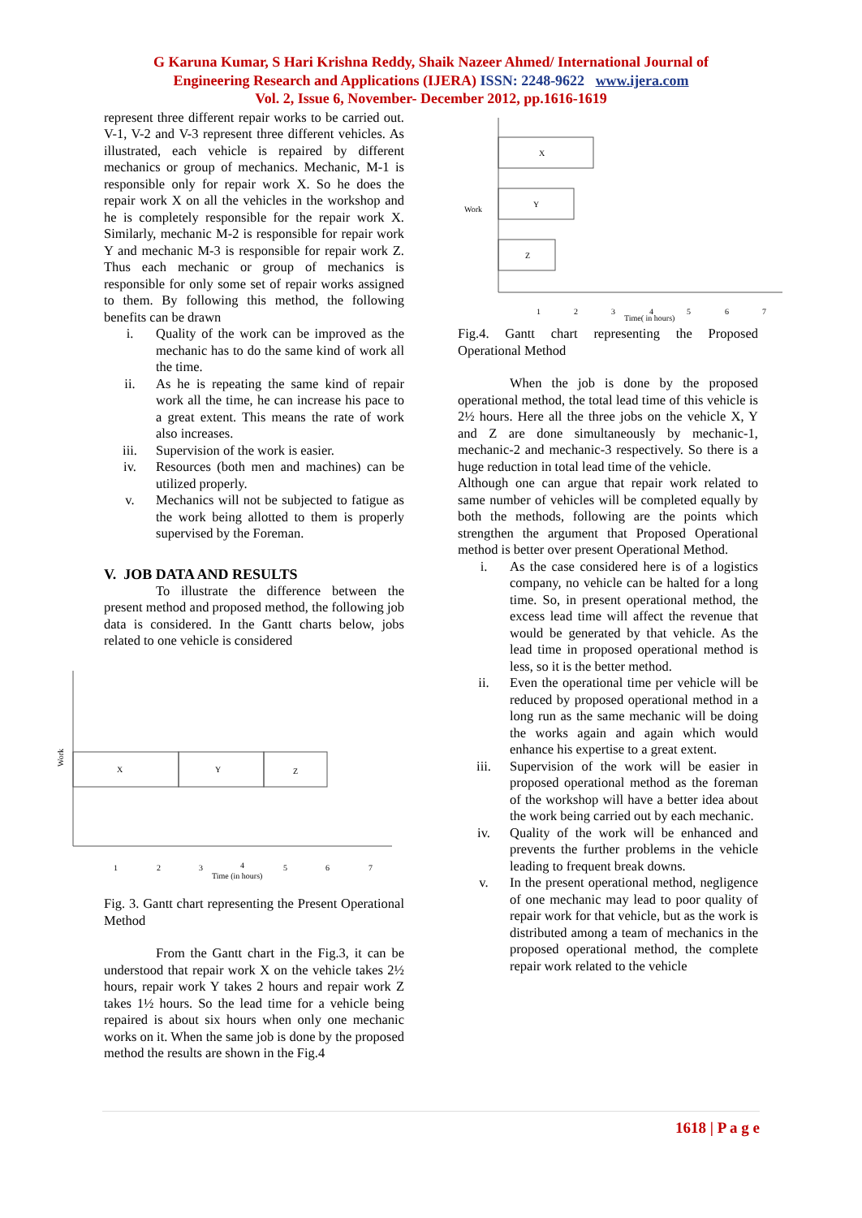G Karuna Kumar, S Hari Krishna Reddy, Shaik Nazeer Ahmed/ International Journal of
Engineering Research and Applications (IJERA) ISSN: 2248-9622 www.ijera.com
Vol. 2, Issue 6, November- December 2012, pp.1616-1619
represent three different repair works to be carried out. V-1, V-2 and V-3 represent three different vehicles. As illustrated, each vehicle is repaired by different mechanics or group of mechanics. Mechanic, M-1 is responsible only for repair work X. So he does the repair work X on all the vehicles in the workshop and he is completely responsible for the repair work X. Similarly, mechanic M-2 is responsible for repair work Y and mechanic M-3 is responsible for repair work Z. Thus each mechanic or group of mechanics is responsible for only some set of repair works assigned to them. By following this method, the following benefits can be drawn
i. Quality of the work can be improved as the mechanic has to do the same kind of work all the time.
ii. As he is repeating the same kind of repair work all the time, he can increase his pace to a great extent. This means the rate of work also increases.
iii. Supervision of the work is easier.
iv. Resources (both men and machines) can be utilized properly.
v. Mechanics will not be subjected to fatigue as the work being allotted to them is properly supervised by the Foreman.
V. JOB DATA AND RESULTS
To illustrate the difference between the present method and proposed method, the following job data is considered. In the Gantt charts below, jobs related to one vehicle is considered
Work
X
Y
Z
1
2
3
4
5
6
7
Time (in hours)
Fig. 3. Gantt chart representing the Present Operational Method
From the Gantt chart in the Fig.3, it can be understood that repair work X on the vehicle takes 2½ hours, repair work Y takes 2 hours and repair work Z takes 1½ hours. So the lead time for a vehicle being repaired is about six hours when only one mechanic works on it. When the same job is done by the proposed method the results are shown in the Fig.4
Work
X
Y
Z
1
2
3
4
5
6
7
Time( in hours)
Fig.4. Gantt chart representing the Proposed Operational Method
When the job is done by the proposed operational method, the total lead time of this vehicle is 2½ hours. Here all the three jobs on the vehicle X, Y and Z are done simultaneously by mechanic-1, mechanic-2 and mechanic-3 respectively. So there is a huge reduction in total lead time of the vehicle.
Although one can argue that repair work related to same number of vehicles will be completed equally by both the methods, following are the points which strengthen the argument that Proposed Operational method is better over present Operational Method.
i. As the case considered here is of a logistics company, no vehicle can be halted for a long time. So, in present operational method, the excess lead time will affect the revenue that would be generated by that vehicle. As the lead time in proposed operational method is less, so it is the better method.
ii. Even the operational time per vehicle will be reduced by proposed operational method in a long run as the same mechanic will be doing the works again and again which would enhance his expertise to a great extent.
iii. Supervision of the work will be easier in proposed operational method as the foreman of the workshop will have a better idea about the work being carried out by each mechanic.
iv. Quality of the work will be enhanced and prevents the further problems in the vehicle leading to frequent break downs.
v. In the present operational method, negligence of one mechanic may lead to poor quality of repair work for that vehicle, but as the work is distributed among a team of mechanics in the proposed operational method, the complete repair work related to the vehicle
1618 | P a g e